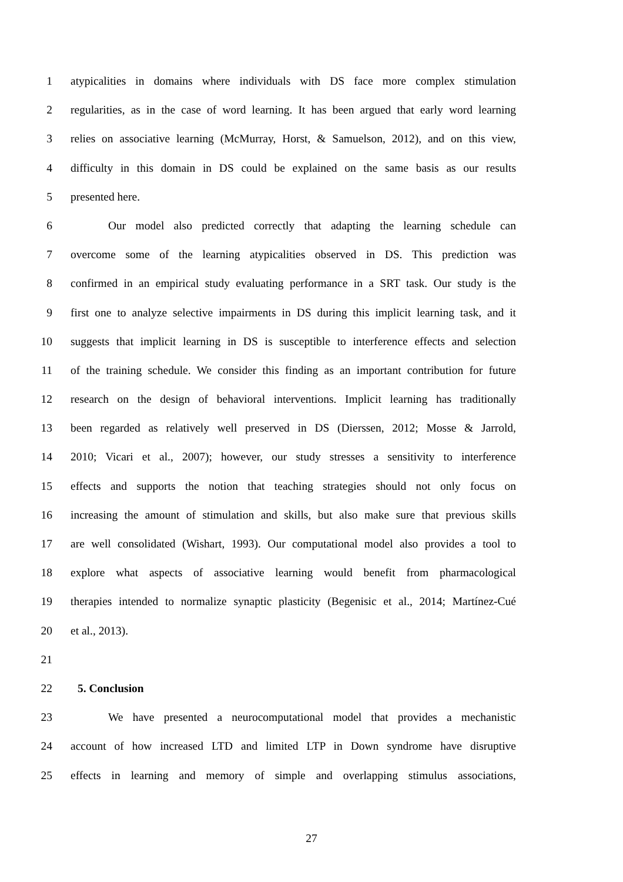1 atypicalities in domains where individuals with DS face more complex stimulation
2 regularities, as in the case of word learning. It has been argued that early word learning
3 relies on associative learning (McMurray, Horst, & Samuelson, 2012), and on this view,
4 difficulty in this domain in DS could be explained on the same basis as our results
5 presented here.
6 Our model also predicted correctly that adapting the learning schedule can
7 overcome some of the learning atypicalities observed in DS. This prediction was
8 confirmed in an empirical study evaluating performance in a SRT task. Our study is the
9 first one to analyze selective impairments in DS during this implicit learning task, and it
10 suggests that implicit learning in DS is susceptible to interference effects and selection
11 of the training schedule. We consider this finding as an important contribution for future
12 research on the design of behavioral interventions. Implicit learning has traditionally
13 been regarded as relatively well preserved in DS (Dierssen, 2012; Mosse & Jarrold,
14 2010; Vicari et al., 2007); however, our study stresses a sensitivity to interference
15 effects and supports the notion that teaching strategies should not only focus on
16 increasing the amount of stimulation and skills, but also make sure that previous skills
17 are well consolidated (Wishart, 1993). Our computational model also provides a tool to
18 explore what aspects of associative learning would benefit from pharmacological
19 therapies intended to normalize synaptic plasticity (Begenisic et al., 2014; Martínez-Cué
20 et al., 2013).
21
22 5. Conclusion
23 We have presented a neurocomputational model that provides a mechanistic
24 account of how increased LTD and limited LTP in Down syndrome have disruptive
25 effects in learning and memory of simple and overlapping stimulus associations,
27